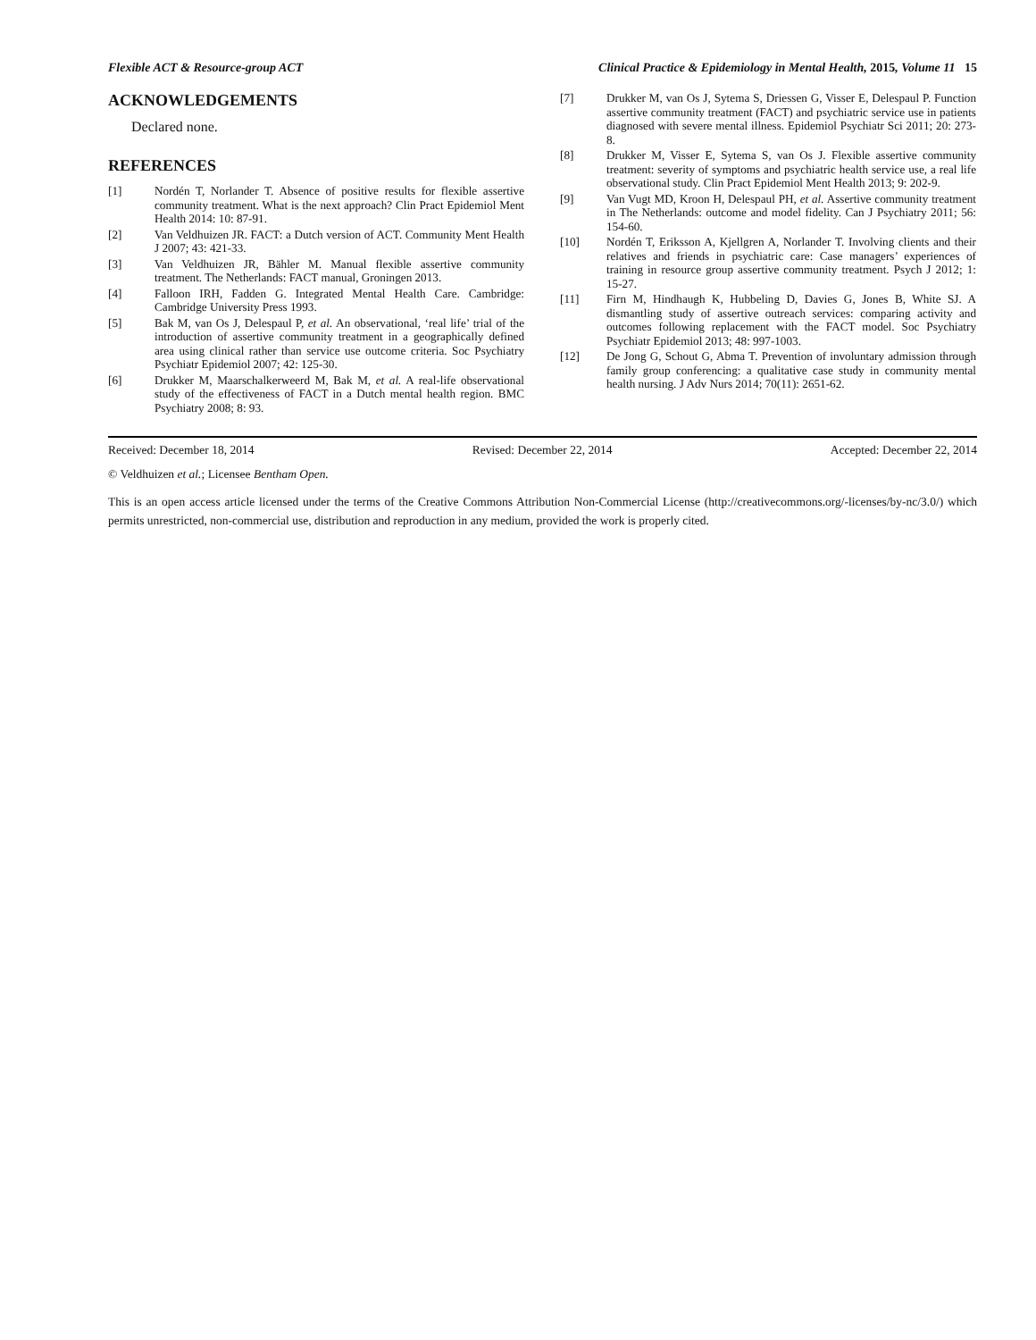Flexible ACT & Resource-group ACT Clinical Practice & Epidemiology in Mental Health, 2015, Volume 11 15
ACKNOWLEDGEMENTS
Declared none.
REFERENCES
[1] Nordén T, Norlander T. Absence of positive results for flexible assertive community treatment. What is the next approach? Clin Pract Epidemiol Ment Health 2014: 10: 87-91.
[2] Van Veldhuizen JR. FACT: a Dutch version of ACT. Community Ment Health J 2007; 43: 421-33.
[3] Van Veldhuizen JR, Bähler M. Manual flexible assertive community treatment. The Netherlands: FACT manual, Groningen 2013.
[4] Falloon IRH, Fadden G. Integrated Mental Health Care. Cambridge: Cambridge University Press 1993.
[5] Bak M, van Os J, Delespaul P, et al. An observational, ‘real life’ trial of the introduction of assertive community treatment in a geographically defined area using clinical rather than service use outcome criteria. Soc Psychiatry Psychiatr Epidemiol 2007; 42: 125-30.
[6] Drukker M, Maarschalkerweerd M, Bak M, et al. A real-life observational study of the effectiveness of FACT in a Dutch mental health region. BMC Psychiatry 2008; 8: 93.
[7] Drukker M, van Os J, Sytema S, Driessen G, Visser E, Delespaul P. Function assertive community treatment (FACT) and psychiatric service use in patients diagnosed with severe mental illness. Epidemiol Psychiatr Sci 2011; 20: 273-8.
[8] Drukker M, Visser E, Sytema S, van Os J. Flexible assertive community treatment: severity of symptoms and psychiatric health service use, a real life observational study. Clin Pract Epidemiol Ment Health 2013; 9: 202-9.
[9] Van Vugt MD, Kroon H, Delespaul PH, et al. Assertive community treatment in The Netherlands: outcome and model fidelity. Can J Psychiatry 2011; 56: 154-60.
[10] Nordén T, Eriksson A, Kjellgren A, Norlander T. Involving clients and their relatives and friends in psychiatric care: Case managers’ experiences of training in resource group assertive community treatment. Psych J 2012; 1: 15-27.
[11] Firn M, Hindhaugh K, Hubbeling D, Davies G, Jones B, White SJ. A dismantling study of assertive outreach services: comparing activity and outcomes following replacement with the FACT model. Soc Psychiatry Psychiatr Epidemiol 2013; 48: 997-1003.
[12] De Jong G, Schout G, Abma T. Prevention of involuntary admission through family group conferencing: a qualitative case study in community mental health nursing. J Adv Nurs 2014; 70(11): 2651-62.
Received: December 18, 2014 Revised: December 22, 2014 Accepted: December 22, 2014
© Veldhuizen et al.; Licensee Bentham Open.
This is an open access article licensed under the terms of the Creative Commons Attribution Non-Commercial License (http://creativecommons.org/-licenses/by-nc/3.0/) which permits unrestricted, non-commercial use, distribution and reproduction in any medium, provided the work is properly cited.